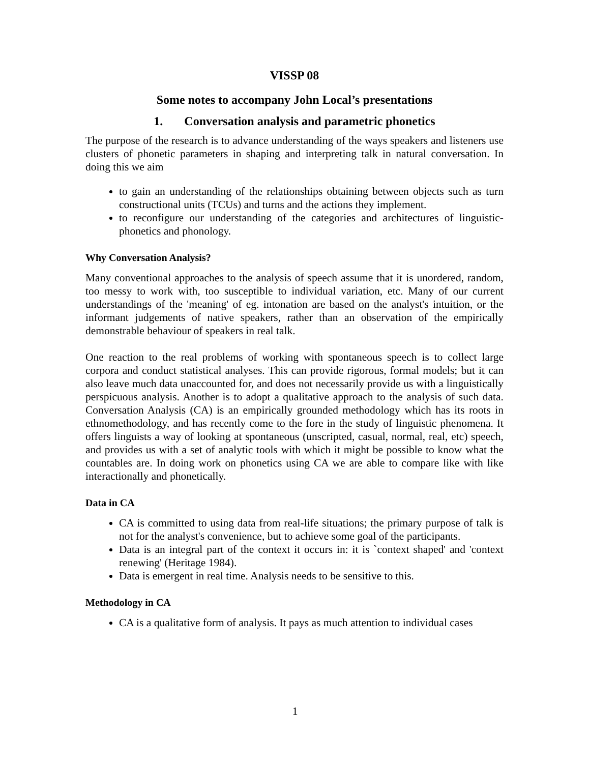VISSP 08
Some notes to accompany John Local’s presentations
1. Conversation analysis and parametric phonetics
The purpose of the research is to advance understanding of the ways speakers and listeners use clusters of phonetic parameters in shaping and interpreting talk in natural conversation. In doing this we aim
to gain an understanding of the relationships obtaining between objects such as turn constructional units (TCUs) and turns and the actions they implement.
to reconfigure our understanding of the categories and architectures of linguistic-phonetics and phonology.
Why Conversation Analysis?
Many conventional approaches to the analysis of speech assume that it is unordered, random, too messy to work with, too susceptible to individual variation, etc. Many of our current understandings of the 'meaning' of eg. intonation are based on the analyst's intuition, or the informant judgements of native speakers, rather than an observation of the empirically demonstrable behaviour of speakers in real talk.
One reaction to the real problems of working with spontaneous speech is to collect large corpora and conduct statistical analyses. This can provide rigorous, formal models; but it can also leave much data unaccounted for, and does not necessarily provide us with a linguistically perspicuous analysis. Another is to adopt a qualitative approach to the analysis of such data. Conversation Analysis (CA) is an empirically grounded methodology which has its roots in ethnomethodology, and has recently come to the fore in the study of linguistic phenomena. It offers linguists a way of looking at spontaneous (unscripted, casual, normal, real, etc) speech, and provides us with a set of analytic tools with which it might be possible to know what the countables are. In doing work on phonetics using CA we are able to compare like with like interactionally and phonetically.
Data in CA
CA is committed to using data from real-life situations; the primary purpose of talk is not for the analyst's convenience, but to achieve some goal of the participants.
Data is an integral part of the context it occurs in: it is `context shaped' and 'context renewing' (Heritage 1984).
Data is emergent in real time. Analysis needs to be sensitive to this.
Methodology in CA
CA is a qualitative form of analysis. It pays as much attention to individual cases
1